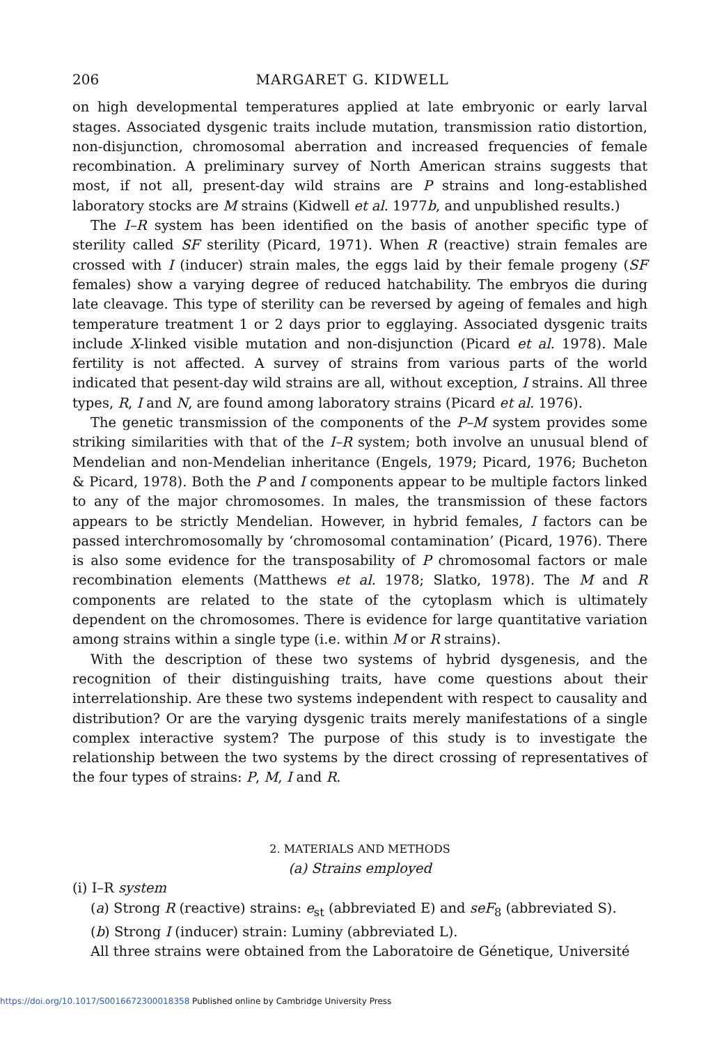206 MARGARET G. KIDWELL
on high developmental temperatures applied at late embryonic or early larval stages. Associated dysgenic traits include mutation, transmission ratio distortion, non-disjunction, chromosomal aberration and increased frequencies of female recombination. A preliminary survey of North American strains suggests that most, if not all, present-day wild strains are P strains and long-established laboratory stocks are M strains (Kidwell et al. 1977b, and unpublished results.)
The I–R system has been identified on the basis of another specific type of sterility called SF sterility (Picard, 1971). When R (reactive) strain females are crossed with I (inducer) strain males, the eggs laid by their female progeny (SF females) show a varying degree of reduced hatchability. The embryos die during late cleavage. This type of sterility can be reversed by ageing of females and high temperature treatment 1 or 2 days prior to egglaying. Associated dysgenic traits include X-linked visible mutation and non-disjunction (Picard et al. 1978). Male fertility is not affected. A survey of strains from various parts of the world indicated that pesent-day wild strains are all, without exception, I strains. All three types, R, I and N, are found among laboratory strains (Picard et al. 1976).
The genetic transmission of the components of the P–M system provides some striking similarities with that of the I–R system; both involve an unusual blend of Mendelian and non-Mendelian inheritance (Engels, 1979; Picard, 1976; Bucheton & Picard, 1978). Both the P and I components appear to be multiple factors linked to any of the major chromosomes. In males, the transmission of these factors appears to be strictly Mendelian. However, in hybrid females, I factors can be passed interchromosomally by ‘chromosomal contamination’ (Picard, 1976). There is also some evidence for the transposability of P chromosomal factors or male recombination elements (Matthews et al. 1978; Slatko, 1978). The M and R components are related to the state of the cytoplasm which is ultimately dependent on the chromosomes. There is evidence for large quantitative variation among strains within a single type (i.e. within M or R strains).
With the description of these two systems of hybrid dysgenesis, and the recognition of their distinguishing traits, have come questions about their interrelationship. Are these two systems independent with respect to causality and distribution? Or are the varying dysgenic traits merely manifestations of a single complex interactive system? The purpose of this study is to investigate the relationship between the two systems by the direct crossing of representatives of the four types of strains: P, M, I and R.
2. MATERIALS AND METHODS
(a) Strains employed
(i) I–R system
(a) Strong R (reactive) strains: e<sub>st</sub> (abbreviated E) and seF<sub>8</sub> (abbreviated S).
(b) Strong I (inducer) strain: Luminy (abbreviated L).
All three strains were obtained from the Laboratoire de Génetique, Université
https://doi.org/10.1017/S0016672300018358 Published online by Cambridge University Press